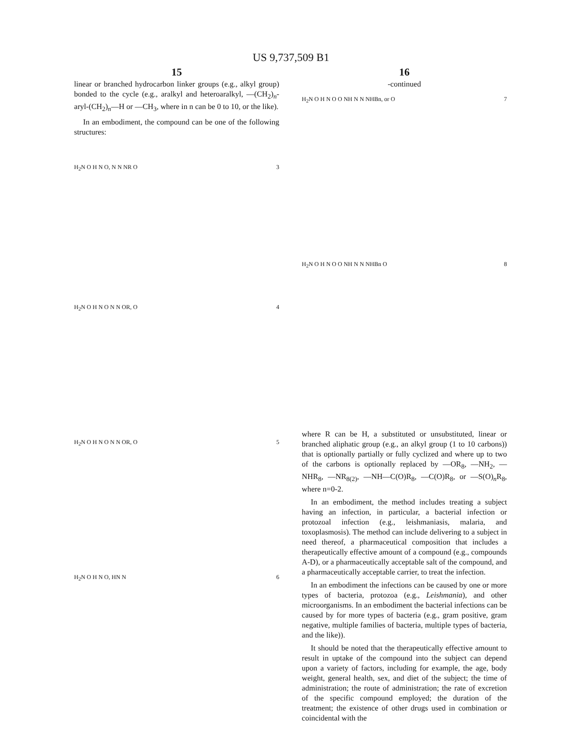US 9,737,509 B1
15
linear or branched hydrocarbon linker groups (e.g., alkyl group) bonded to the cycle (e.g., aralkyl and heteroaralkyl, —(CH<sub>2</sub>)<sub>n</sub>-aryl-(CH<sub>2</sub>)<sub>n</sub>—H or —CH<sub>3</sub>, where in n can be 0 to 10, or the like).
In an embodiment, the compound can be one of the following structures:
H<sub>2</sub>N O H N O, N N NR O 3
H<sub>2</sub>N O H N O N N OR, O 4
H<sub>2</sub>N O H N O N N OR, O 5
H<sub>2</sub>N O H N O, HN N 6
16
-continued
H<sub>2</sub>N O H N O O NH N N NHBn, or O 7
H<sub>2</sub>N O H N O O NH N N NHBn O 8
where R can be H, a substituted or unsubstituted, linear or branched aliphatic group (e.g., an alkyl group (1 to 10 carbons)) that is optionally partially or fully cyclized and where up to two of the carbons is optionally replaced by —OR<sub>8</sub>, —NH<sub>2</sub>, —NHR<sub>8</sub>, —NR<sub>8(2)</sub>, —NH—C(O)R<sub>8</sub>, —C(O)R<sub>8</sub>, or —S(O)<sub>n</sub>R<sub>8</sub>, where n=0-2.
In an embodiment, the method includes treating a subject having an infection, in particular, a bacterial infection or protozoal infection (e.g., leishmaniasis, malaria, and toxoplasmosis). The method can include delivering to a subject in need thereof, a pharmaceutical composition that includes a therapeutically effective amount of a compound (e.g., compounds A-D), or a pharmaceutically acceptable salt of the compound, and a pharmaceutically acceptable carrier, to treat the infection.
In an embodiment the infections can be caused by one or more types of bacteria, protozoa (e.g., Leishmania), and other microorganisms. In an embodiment the bacterial infections can be caused by for more types of bacteria (e.g., gram positive, gram negative, multiple families of bacteria, multiple types of bacteria, and the like)).
It should be noted that the therapeutically effective amount to result in uptake of the compound into the subject can depend upon a variety of factors, including for example, the age, body weight, general health, sex, and diet of the subject; the time of administration; the route of administration; the rate of excretion of the specific compound employed; the duration of the treatment; the existence of other drugs used in combination or coincidental with the